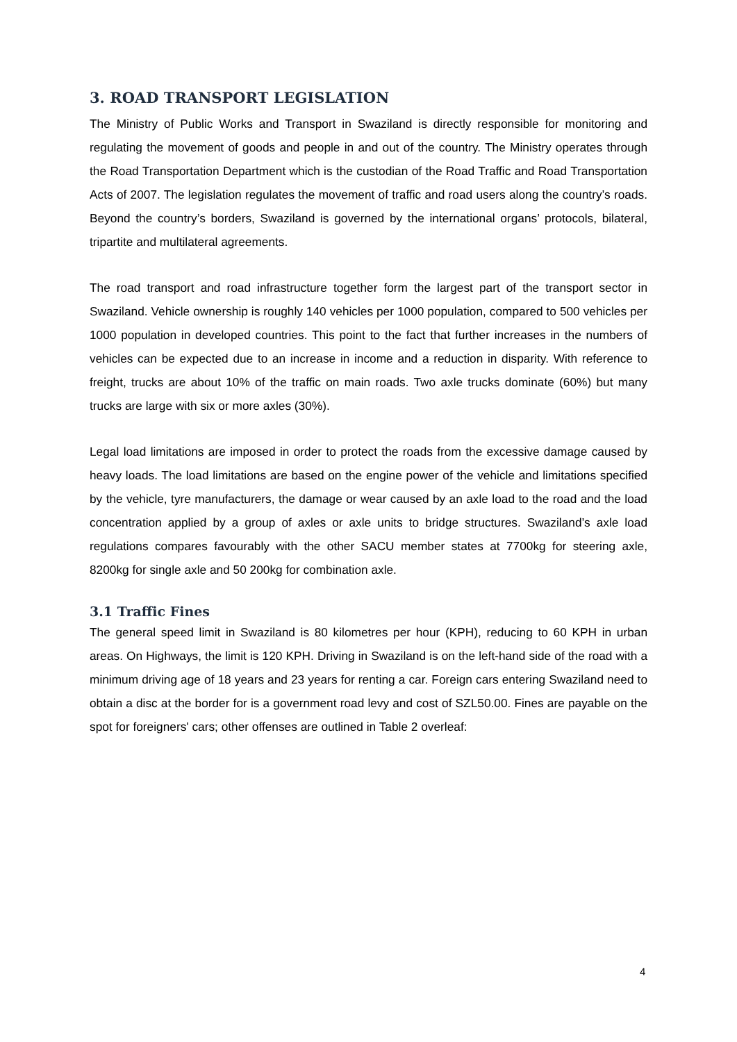3. ROAD TRANSPORT LEGISLATION
The Ministry of Public Works and Transport in Swaziland is directly responsible for monitoring and regulating the movement of goods and people in and out of the country. The Ministry operates through the Road Transportation Department which is the custodian of the Road Traffic and Road Transportation Acts of 2007. The legislation regulates the movement of traffic and road users along the country’s roads. Beyond the country’s borders, Swaziland is governed by the international organs’ protocols, bilateral, tripartite and multilateral agreements.
The road transport and road infrastructure together form the largest part of the transport sector in Swaziland. Vehicle ownership is roughly 140 vehicles per 1000 population, compared to 500 vehicles per 1000 population in developed countries. This point to the fact that further increases in the numbers of vehicles can be expected due to an increase in income and a reduction in disparity. With reference to freight, trucks are about 10% of the traffic on main roads. Two axle trucks dominate (60%) but many trucks are large with six or more axles (30%).
Legal load limitations are imposed in order to protect the roads from the excessive damage caused by heavy loads. The load limitations are based on the engine power of the vehicle and limitations specified by the vehicle, tyre manufacturers, the damage or wear caused by an axle load to the road and the load concentration applied by a group of axles or axle units to bridge structures. Swaziland’s axle load regulations compares favourably with the other SACU member states at 7700kg for steering axle, 8200kg for single axle and 50 200kg for combination axle.
3.1 Traffic Fines
The general speed limit in Swaziland is 80 kilometres per hour (KPH), reducing to 60 KPH in urban areas. On Highways, the limit is 120 KPH. Driving in Swaziland is on the left-hand side of the road with a minimum driving age of 18 years and 23 years for renting a car. Foreign cars entering Swaziland need to obtain a disc at the border for is a government road levy and cost of SZL50.00. Fines are payable on the spot for foreigners' cars; other offenses are outlined in Table 2 overleaf:
4